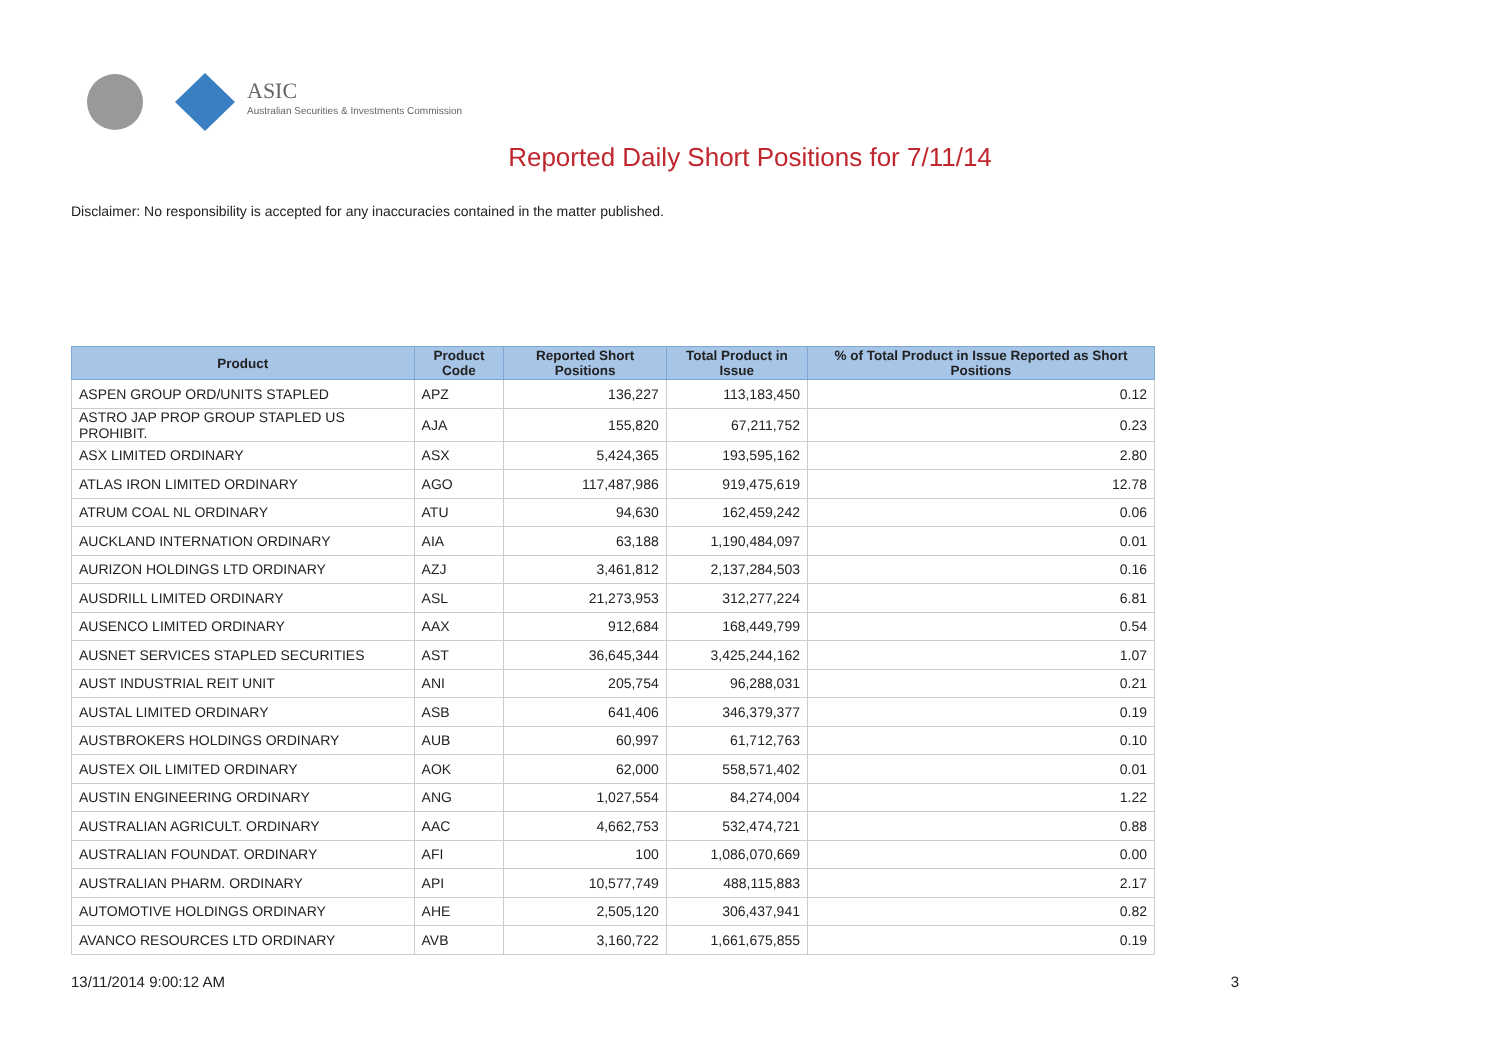ASIC
Australian Securities & Investments Commission
Reported Daily Short Positions for 7/11/14
Disclaimer: No responsibility is accepted for any inaccuracies contained in the matter published.
| Product | Product Code | Reported Short Positions | Total Product in Issue | % of Total Product in Issue Reported as Short Positions |
| --- | --- | --- | --- | --- |
| ASPEN GROUP ORD/UNITS STAPLED | APZ | 136,227 | 113,183,450 | 0.12 |
| ASTRO JAP PROP GROUP STAPLED US PROHIBIT. | AJA | 155,820 | 67,211,752 | 0.23 |
| ASX LIMITED ORDINARY | ASX | 5,424,365 | 193,595,162 | 2.80 |
| ATLAS IRON LIMITED ORDINARY | AGO | 117,487,986 | 919,475,619 | 12.78 |
| ATRUM COAL NL ORDINARY | ATU | 94,630 | 162,459,242 | 0.06 |
| AUCKLAND INTERNATION ORDINARY | AIA | 63,188 | 1,190,484,097 | 0.01 |
| AURIZON HOLDINGS LTD ORDINARY | AZJ | 3,461,812 | 2,137,284,503 | 0.16 |
| AUSDRILL LIMITED ORDINARY | ASL | 21,273,953 | 312,277,224 | 6.81 |
| AUSENCO LIMITED ORDINARY | AAX | 912,684 | 168,449,799 | 0.54 |
| AUSNET SERVICES STAPLED SECURITIES | AST | 36,645,344 | 3,425,244,162 | 1.07 |
| AUST INDUSTRIAL REIT UNIT | ANI | 205,754 | 96,288,031 | 0.21 |
| AUSTAL LIMITED ORDINARY | ASB | 641,406 | 346,379,377 | 0.19 |
| AUSTBROKERS HOLDINGS ORDINARY | AUB | 60,997 | 61,712,763 | 0.10 |
| AUSTEX OIL LIMITED ORDINARY | AOK | 62,000 | 558,571,402 | 0.01 |
| AUSTIN ENGINEERING ORDINARY | ANG | 1,027,554 | 84,274,004 | 1.22 |
| AUSTRALIAN AGRICULT. ORDINARY | AAC | 4,662,753 | 532,474,721 | 0.88 |
| AUSTRALIAN FOUNDAT. ORDINARY | AFI | 100 | 1,086,070,669 | 0.00 |
| AUSTRALIAN PHARM. ORDINARY | API | 10,577,749 | 488,115,883 | 2.17 |
| AUTOMOTIVE HOLDINGS ORDINARY | AHE | 2,505,120 | 306,437,941 | 0.82 |
| AVANCO RESOURCES LTD ORDINARY | AVB | 3,160,722 | 1,661,675,855 | 0.19 |
13/11/2014 9:00:12 AM 3